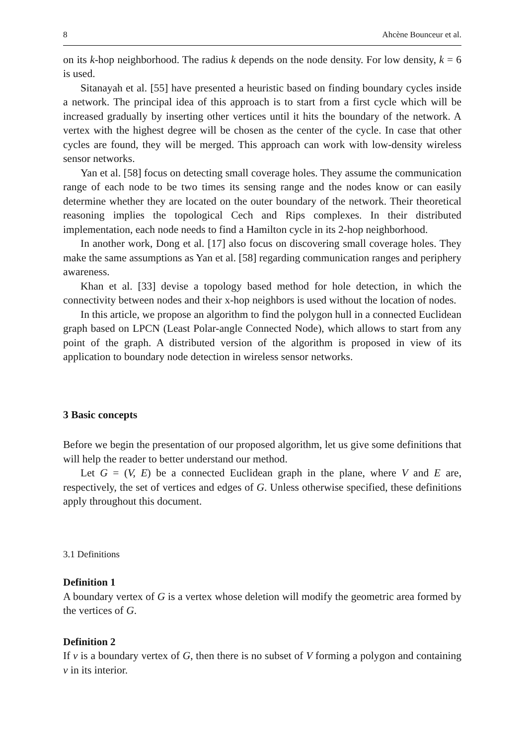8 Ahcène Bounceur et al.
on its k-hop neighborhood. The radius k depends on the node density. For low density, k = 6 is used.
Sitanayah et al. [55] have presented a heuristic based on finding boundary cycles inside a network. The principal idea of this approach is to start from a first cycle which will be increased gradually by inserting other vertices until it hits the boundary of the network. A vertex with the highest degree will be chosen as the center of the cycle. In case that other cycles are found, they will be merged. This approach can work with low-density wireless sensor networks.
Yan et al. [58] focus on detecting small coverage holes. They assume the communication range of each node to be two times its sensing range and the nodes know or can easily determine whether they are located on the outer boundary of the network. Their theoretical reasoning implies the topological Cech and Rips complexes. In their distributed implementation, each node needs to find a Hamilton cycle in its 2-hop neighborhood.
In another work, Dong et al. [17] also focus on discovering small coverage holes. They make the same assumptions as Yan et al. [58] regarding communication ranges and periphery awareness.
Khan et al. [33] devise a topology based method for hole detection, in which the connectivity between nodes and their x-hop neighbors is used without the location of nodes.
In this article, we propose an algorithm to find the polygon hull in a connected Euclidean graph based on LPCN (Least Polar-angle Connected Node), which allows to start from any point of the graph. A distributed version of the algorithm is proposed in view of its application to boundary node detection in wireless sensor networks.
3 Basic concepts
Before we begin the presentation of our proposed algorithm, let us give some definitions that will help the reader to better understand our method.
Let G = (V, E) be a connected Euclidean graph in the plane, where V and E are, respectively, the set of vertices and edges of G. Unless otherwise specified, these definitions apply throughout this document.
3.1 Definitions
Definition 1
A boundary vertex of G is a vertex whose deletion will modify the geometric area formed by the vertices of G.
Definition 2
If v is a boundary vertex of G, then there is no subset of V forming a polygon and containing v in its interior.